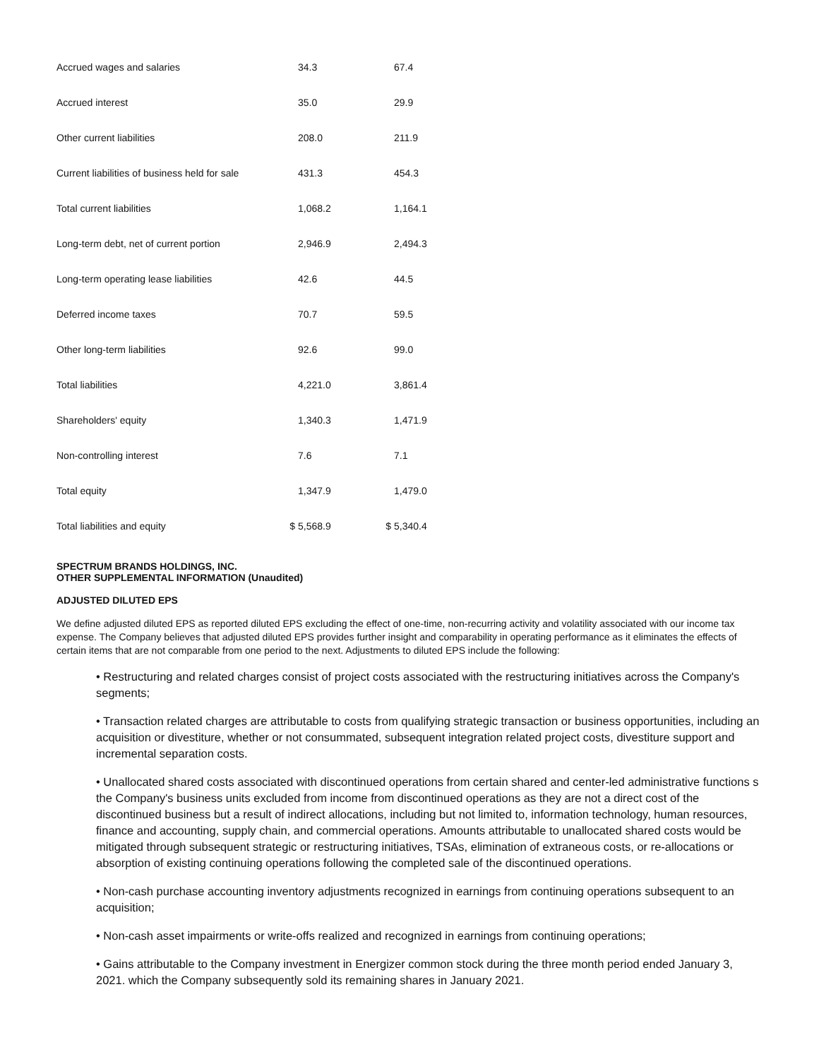| Accrued wages and salaries | | 34.3 | | 67.4 |
| Accrued interest | | 35.0 | | 29.9 |
| Other current liabilities | | 208.0 | | 211.9 |
| Current liabilities of business held for sale | | 431.3 | | 454.3 |
| Total current liabilities | | 1,068.2 | | 1,164.1 |
| Long-term debt, net of current portion | | 2,946.9 | | 2,494.3 |
| Long-term operating lease liabilities | | 42.6 | | 44.5 |
| Deferred income taxes | | 70.7 | | 59.5 |
| Other long-term liabilities | | 92.6 | | 99.0 |
| Total liabilities | | 4,221.0 | | 3,861.4 |
| Shareholders' equity | | 1,340.3 | | 1,471.9 |
| Non-controlling interest | | 7.6 | | 7.1 |
| Total equity | | 1,347.9 | | 1,479.0 |
| Total liabilities and equity | $ | 5,568.9 | $ | 5,340.4 |
SPECTRUM BRANDS HOLDINGS, INC.
OTHER SUPPLEMENTAL INFORMATION (Unaudited)
ADJUSTED DILUTED EPS
We define adjusted diluted EPS as reported diluted EPS excluding the effect of one-time, non-recurring activity and volatility associated with our income tax expense. The Company believes that adjusted diluted EPS provides further insight and comparability in operating performance as it eliminates the effects of certain items that are not comparable from one period to the next. Adjustments to diluted EPS include the following:
• Restructuring and related charges consist of project costs associated with the restructuring initiatives across the Company's segments;
• Transaction related charges are attributable to costs from qualifying strategic transaction or business opportunities, including an acquisition or divestiture, whether or not consummated, subsequent integration related project costs, divestiture support and incremental separation costs.
• Unallocated shared costs associated with discontinued operations from certain shared and center-led administrative functions s the Company's business units excluded from income from discontinued operations as they are not a direct cost of the discontinued business but a result of indirect allocations, including but not limited to, information technology, human resources, finance and accounting, supply chain, and commercial operations. Amounts attributable to unallocated shared costs would be mitigated through subsequent strategic or restructuring initiatives, TSAs, elimination of extraneous costs, or re-allocations or absorption of existing continuing operations following the completed sale of the discontinued operations.
• Non-cash purchase accounting inventory adjustments recognized in earnings from continuing operations subsequent to an acquisition;
• Non-cash asset impairments or write-offs realized and recognized in earnings from continuing operations;
• Gains attributable to the Company investment in Energizer common stock during the three month period ended January 3, 2021. which the Company subsequently sold its remaining shares in January 2021.